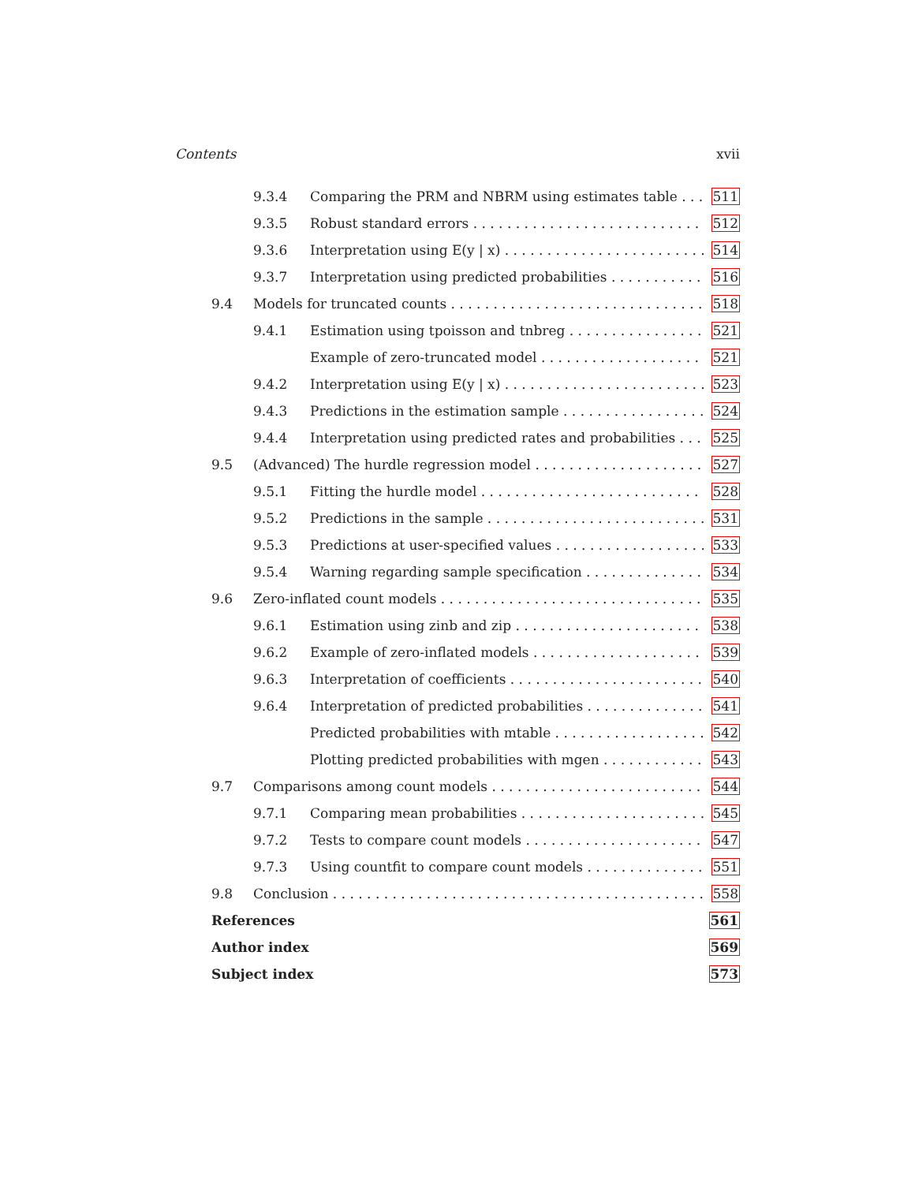Contents xvii
9.3.4 Comparing the PRM and NBRM using estimates table 511
9.3.5 Robust standard errors 512
9.3.6 Interpretation using E(y | x) 514
9.3.7 Interpretation using predicted probabilities 516
9.4 Models for truncated counts 518
9.4.1 Estimation using tpoisson and tnbreg 521
Example of zero-truncated model 521
9.4.2 Interpretation using E(y | x) 523
9.4.3 Predictions in the estimation sample 524
9.4.4 Interpretation using predicted rates and probabilities 525
9.5 (Advanced) The hurdle regression model 527
9.5.1 Fitting the hurdle model 528
9.5.2 Predictions in the sample 531
9.5.3 Predictions at user-specified values 533
9.5.4 Warning regarding sample specification 534
9.6 Zero-inflated count models 535
9.6.1 Estimation using zinb and zip 538
9.6.2 Example of zero-inflated models 539
9.6.3 Interpretation of coefficients 540
9.6.4 Interpretation of predicted probabilities 541
Predicted probabilities with mtable 542
Plotting predicted probabilities with mgen 543
9.7 Comparisons among count models 544
9.7.1 Comparing mean probabilities 545
9.7.2 Tests to compare count models 547
9.7.3 Using countfit to compare count models 551
9.8 Conclusion 558
References 561
Author index 569
Subject index 573